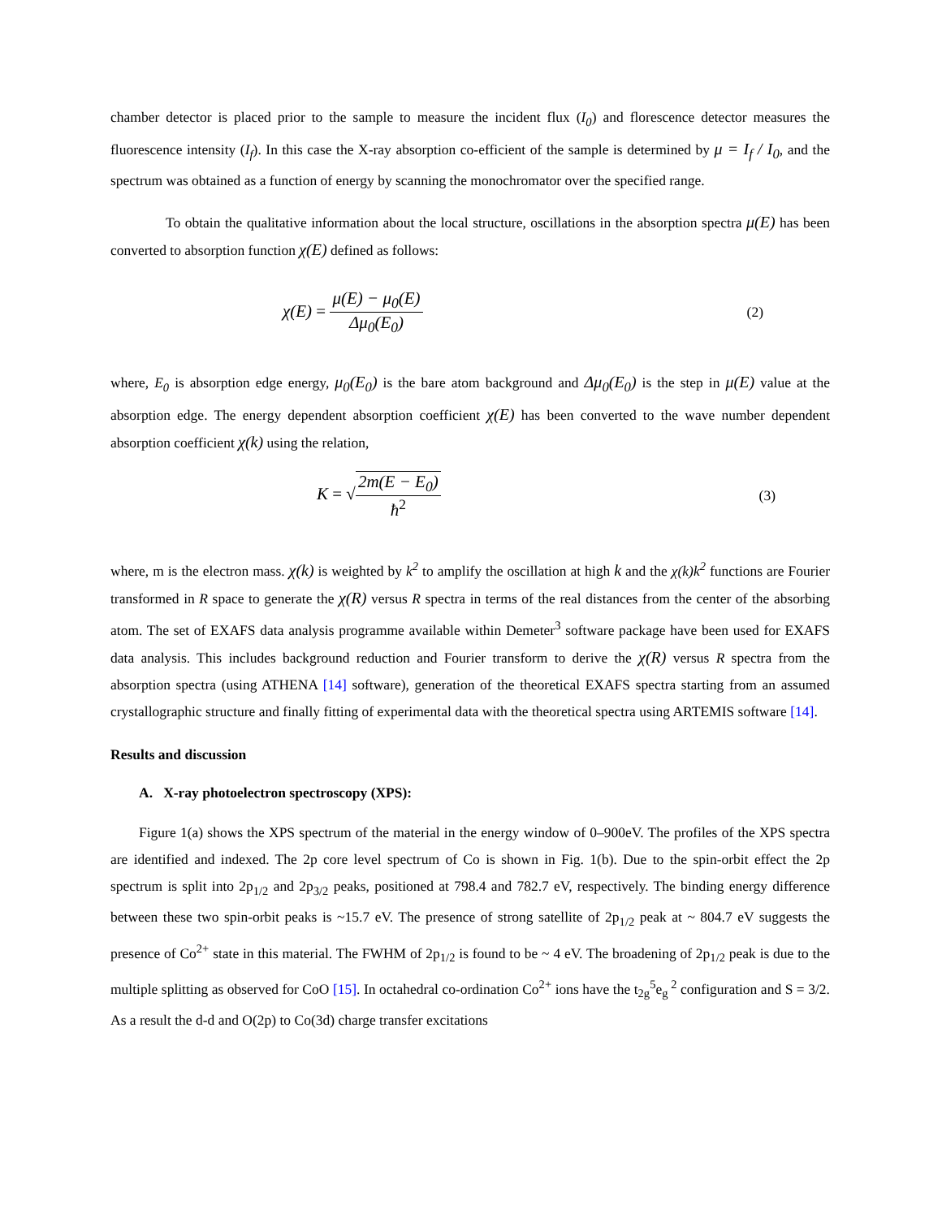chamber detector is placed prior to the sample to measure the incident flux (I<sub>0</sub>) and florescence detector measures the fluorescence intensity (I<sub>f</sub>). In this case the X-ray absorption co-efficient of the sample is determined by μ = I<sub>f</sub> / I<sub>0</sub>, and the spectrum was obtained as a function of energy by scanning the monochromator over the specified range.
To obtain the qualitative information about the local structure, oscillations in the absorption spectra μ(E) has been converted to absorption function χ(E) defined as follows:
χ(E) = μ(E) − μ<sub>0</sub>(E) Δμ<sub>0</sub>(E<sub>0</sub>)
(2)
where, E<sub>0</sub> is absorption edge energy, μ<sub>0</sub>(E<sub>0</sub>) is the bare atom background and Δμ<sub>0</sub>(E<sub>0</sub>) is the step in μ(E) value at the absorption edge. The energy dependent absorption coefficient χ(E) has been converted to the wave number dependent absorption coefficient χ(k) using the relation,
K = √2m(E − E<sub>0</sub>) ħ<sup>2</sup>
(3)
where, m is the electron mass. χ(k) is weighted by k<sup>2</sup> to amplify the oscillation at high k and the χ(k)k<sup>2</sup> functions are Fourier transformed in R space to generate the χ(R) versus R spectra in terms of the real distances from the center of the absorbing atom. The set of EXAFS data analysis programme available within Demeter<sup>3</sup> software package have been used for EXAFS data analysis. This includes background reduction and Fourier transform to derive the χ(R) versus R spectra from the absorption spectra (using ATHENA [14] software), generation of the theoretical EXAFS spectra starting from an assumed crystallographic structure and finally fitting of experimental data with the theoretical spectra using ARTEMIS software [14].
Results and discussion
A. X-ray photoelectron spectroscopy (XPS):
Figure 1(a) shows the XPS spectrum of the material in the energy window of 0–900eV. The profiles of the XPS spectra are identified and indexed. The 2p core level spectrum of Co is shown in Fig. 1(b). Due to the spin-orbit effect the 2p spectrum is split into 2p<sub>1/2</sub> and 2p<sub>3/2</sub> peaks, positioned at 798.4 and 782.7 eV, respectively. The binding energy difference between these two spin-orbit peaks is ~15.7 eV. The presence of strong satellite of 2p<sub>1/2</sub> peak at ~ 804.7 eV suggests the presence of Co<sup>2+</sup> state in this material. The FWHM of 2p<sub>1/2</sub> is found to be ~ 4 eV. The broadening of 2p<sub>1/2</sub> peak is due to the multiple splitting as observed for CoO [15]. In octahedral co-ordination Co<sup>2+</sup> ions have the t<sub>2g</sub><sup>5</sup>e<sub>g</sub><sup>2</sup> configuration and S = 3/2. As a result the d-d and O(2p) to Co(3d) charge transfer excitations